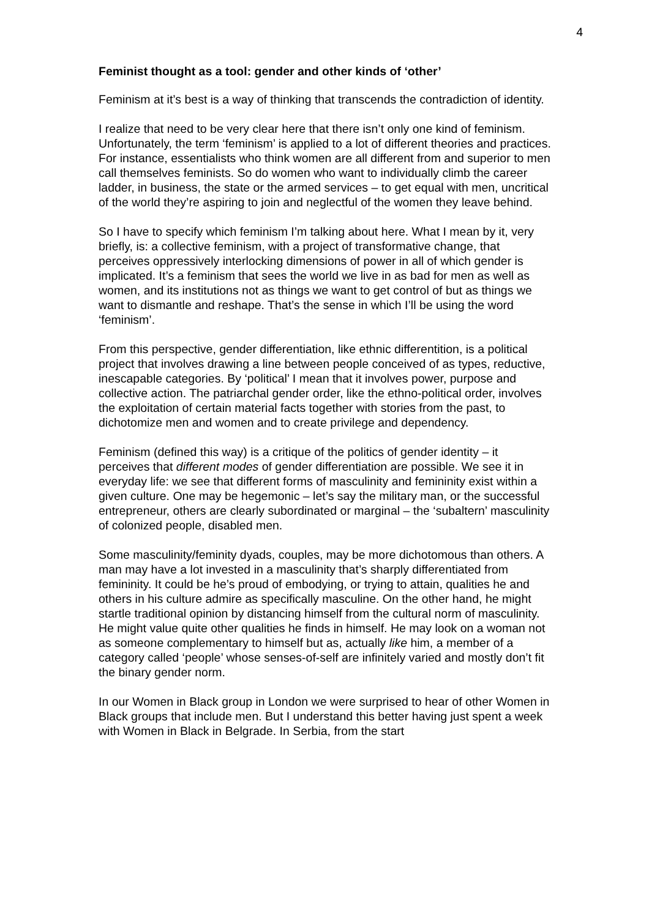4
Feminist thought as a tool: gender and other kinds of ‘other’
Feminism at it’s best is a way of thinking that transcends the contradiction of identity.
I realize that need to be very clear here that there isn’t only one kind of feminism. Unfortunately, the term ‘feminism’ is applied to a lot of different theories and practices. For instance, essentialists who think women are all different from and superior to men call themselves feminists. So do women who want to individually climb the career ladder, in business, the state or the armed services – to get equal with men, uncritical of the world they’re aspiring to join and neglectful of the women they leave behind.
So I have to specify which feminism I’m talking about here. What I mean by it, very briefly, is: a collective feminism, with a project of transformative change, that perceives oppressively interlocking dimensions of power in all of which gender is implicated. It’s a feminism that sees the world we live in as bad for men as well as women, and its institutions not as things we want to get control of but as things we want to dismantle and reshape. That’s the sense in which I’ll be using the word ‘feminism’.
From this perspective, gender differentiation, like ethnic differentition, is a political project that involves drawing a line between people conceived of as types, reductive, inescapable categories. By ‘political’ I mean that it involves power, purpose and collective action. The patriarchal gender order, like the ethno-political order, involves the exploitation of certain material facts together with stories from the past, to dichotomize men and women and to create privilege and dependency.
Feminism (defined this way) is a critique of the politics of gender identity – it perceives that different modes of gender differentiation are possible. We see it in everyday life: we see that different forms of masculinity and femininity exist within a given culture. One may be hegemonic – let’s say the military man, or the successful entrepreneur, others are clearly subordinated or marginal – the ‘subaltern’ masculinity of colonized people, disabled men.
Some masculinity/feminity dyads, couples, may be more dichotomous than others. A man may have a lot invested in a masculinity that’s sharply differentiated from femininity. It could be he’s proud of embodying, or trying to attain, qualities he and others in his culture admire as specifically masculine. On the other hand, he might startle traditional opinion by distancing himself from the cultural norm of masculinity. He might value quite other qualities he finds in himself. He may look on a woman not as someone complementary to himself but as, actually like him, a member of a category called ‘people’ whose senses-of-self are infinitely varied and mostly don’t fit the binary gender norm.
In our Women in Black group in London we were surprised to hear of other Women in Black groups that include men. But I understand this better having just spent a week with Women in Black in Belgrade. In Serbia, from the start